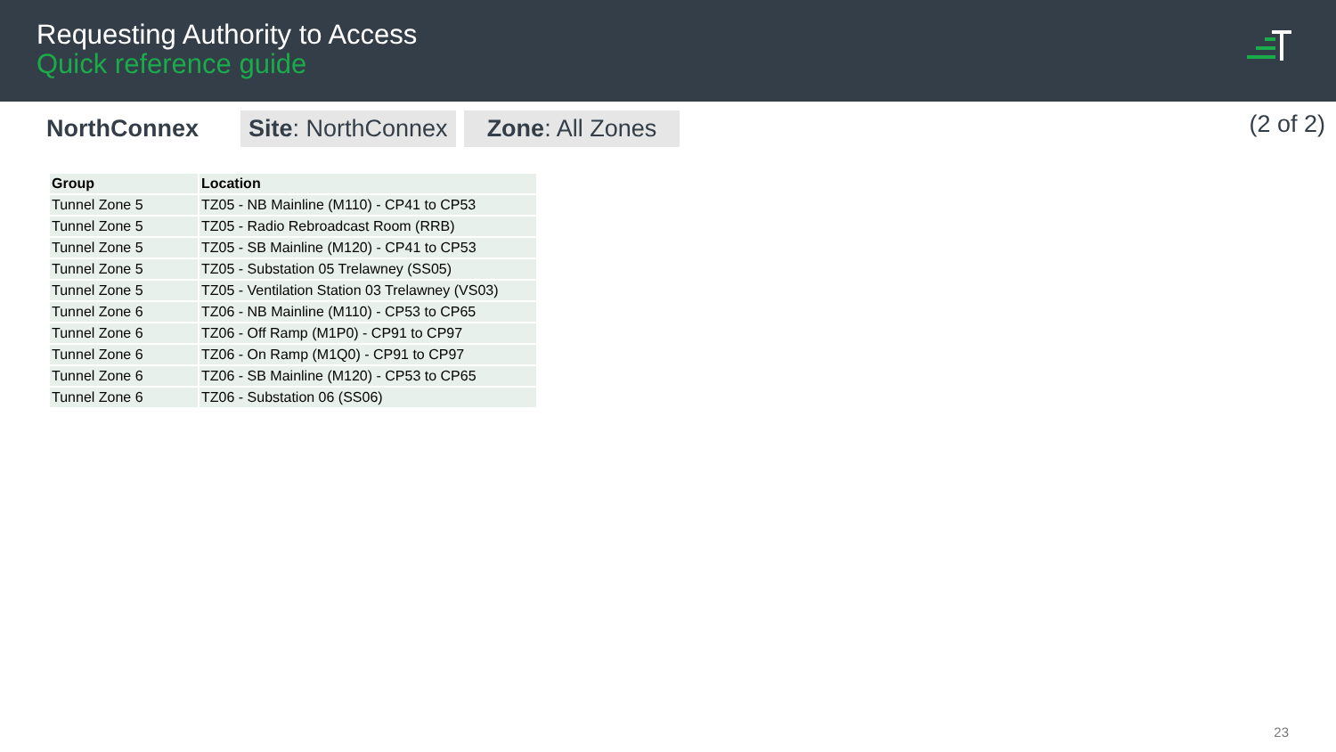Requesting Authority to Access
Quick reference guide
NorthConnex
Site: NorthConnex Zone: All Zones
(2 of 2)
| Group | Location |
| --- | --- |
| Tunnel Zone 5 | TZ05 - NB Mainline (M110) - CP41 to CP53 |
| Tunnel Zone 5 | TZ05 - Radio Rebroadcast Room (RRB) |
| Tunnel Zone 5 | TZ05 - SB Mainline (M120) - CP41 to CP53 |
| Tunnel Zone 5 | TZ05 - Substation 05 Trelawney (SS05) |
| Tunnel Zone 5 | TZ05 - Ventilation Station 03 Trelawney (VS03) |
| Tunnel Zone 6 | TZ06 - NB Mainline (M110) - CP53 to CP65 |
| Tunnel Zone 6 | TZ06 - Off Ramp (M1P0) - CP91 to CP97 |
| Tunnel Zone 6 | TZ06 - On Ramp (M1Q0) - CP91 to CP97 |
| Tunnel Zone 6 | TZ06 - SB Mainline (M120) - CP53 to CP65 |
| Tunnel Zone 6 | TZ06 - Substation 06 (SS06) |
23